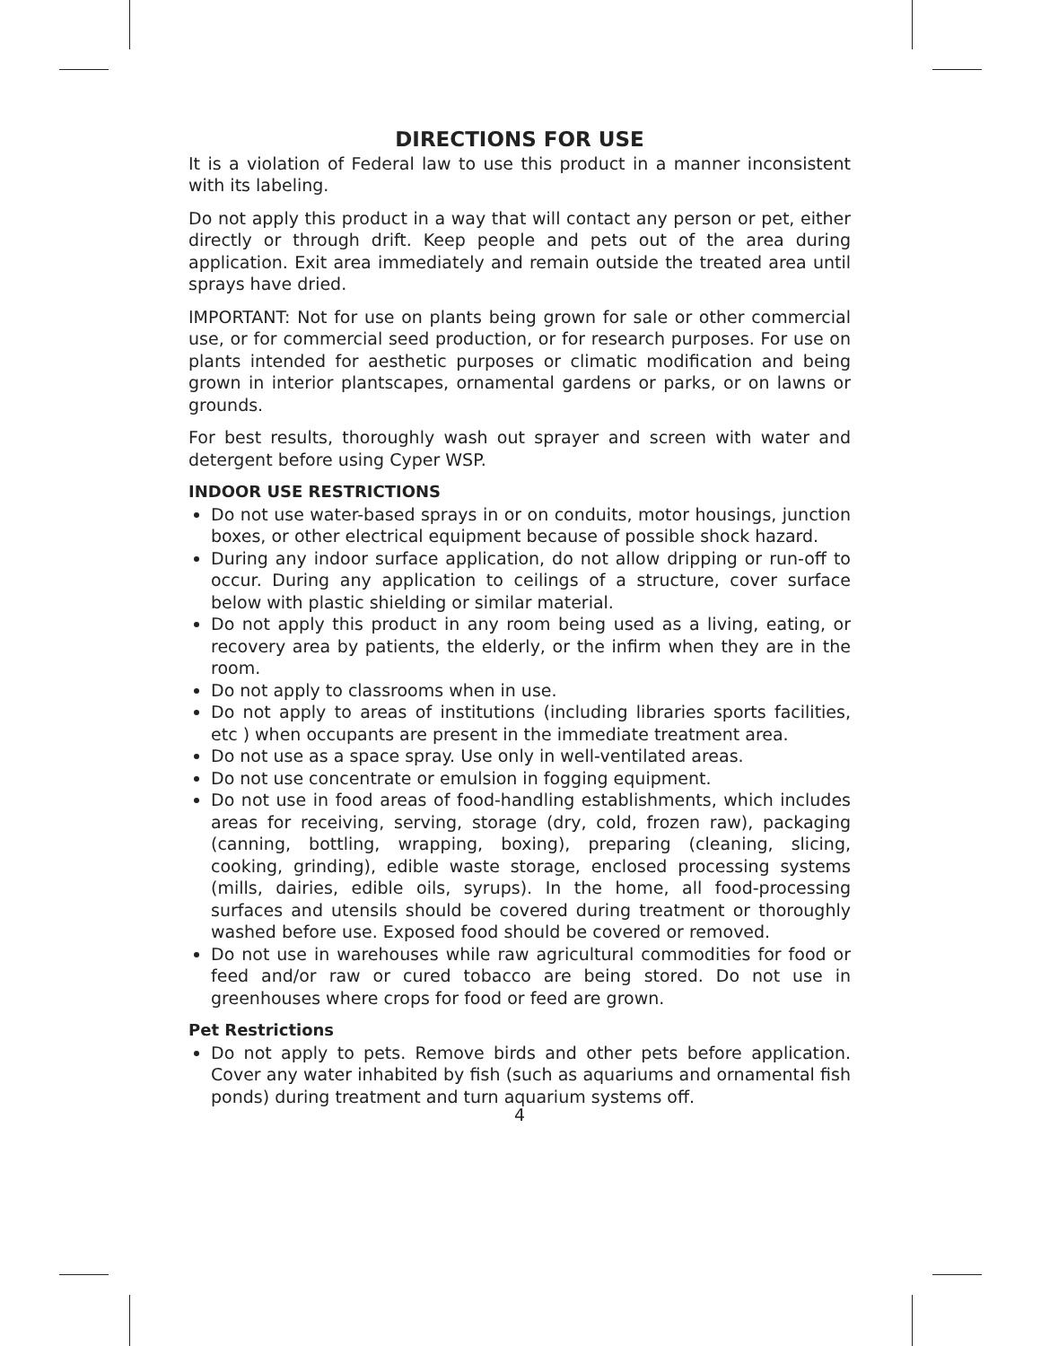DIRECTIONS FOR USE
It is a violation of Federal law to use this product in a manner inconsistent with its labeling.
Do not apply this product in a way that will contact any person or pet, either directly or through drift. Keep people and pets out of the area during application. Exit area immediately and remain outside the treated area until sprays have dried.
IMPORTANT: Not for use on plants being grown for sale or other commercial use, or for commercial seed production, or for research purposes. For use on plants intended for aesthetic purposes or climatic modification and being grown in interior plantscapes, ornamental gardens or parks, or on lawns or grounds.
For best results, thoroughly wash out sprayer and screen with water and detergent before using Cyper WSP.
INDOOR USE RESTRICTIONS
Do not use water-based sprays in or on conduits, motor housings, junction boxes, or other electrical equipment because of possible shock hazard.
During any indoor surface application, do not allow dripping or run-off to occur. During any application to ceilings of a structure, cover surface below with plastic shielding or similar material.
Do not apply this product in any room being used as a living, eating, or recovery area by patients, the elderly, or the infirm when they are in the room.
Do not apply to classrooms when in use.
Do not apply to areas of institutions (including libraries sports facilities, etc ) when occupants are present in the immediate treatment area.
Do not use as a space spray. Use only in well-ventilated areas.
Do not use concentrate or emulsion in fogging equipment.
Do not use in food areas of food-handling establishments, which includes areas for receiving, serving, storage (dry, cold, frozen raw), packaging (canning, bottling, wrapping, boxing), preparing (cleaning, slicing, cooking, grinding), edible waste storage, enclosed processing systems (mills, dairies, edible oils, syrups). In the home, all food-processing surfaces and utensils should be covered during treatment or thoroughly washed before use. Exposed food should be covered or removed.
Do not use in warehouses while raw agricultural commodities for food or feed and/or raw or cured tobacco are being stored. Do not use in greenhouses where crops for food or feed are grown.
Pet Restrictions
Do not apply to pets. Remove birds and other pets before application. Cover any water inhabited by fish (such as aquariums and ornamental fish ponds) during treatment and turn aquarium systems off.
4